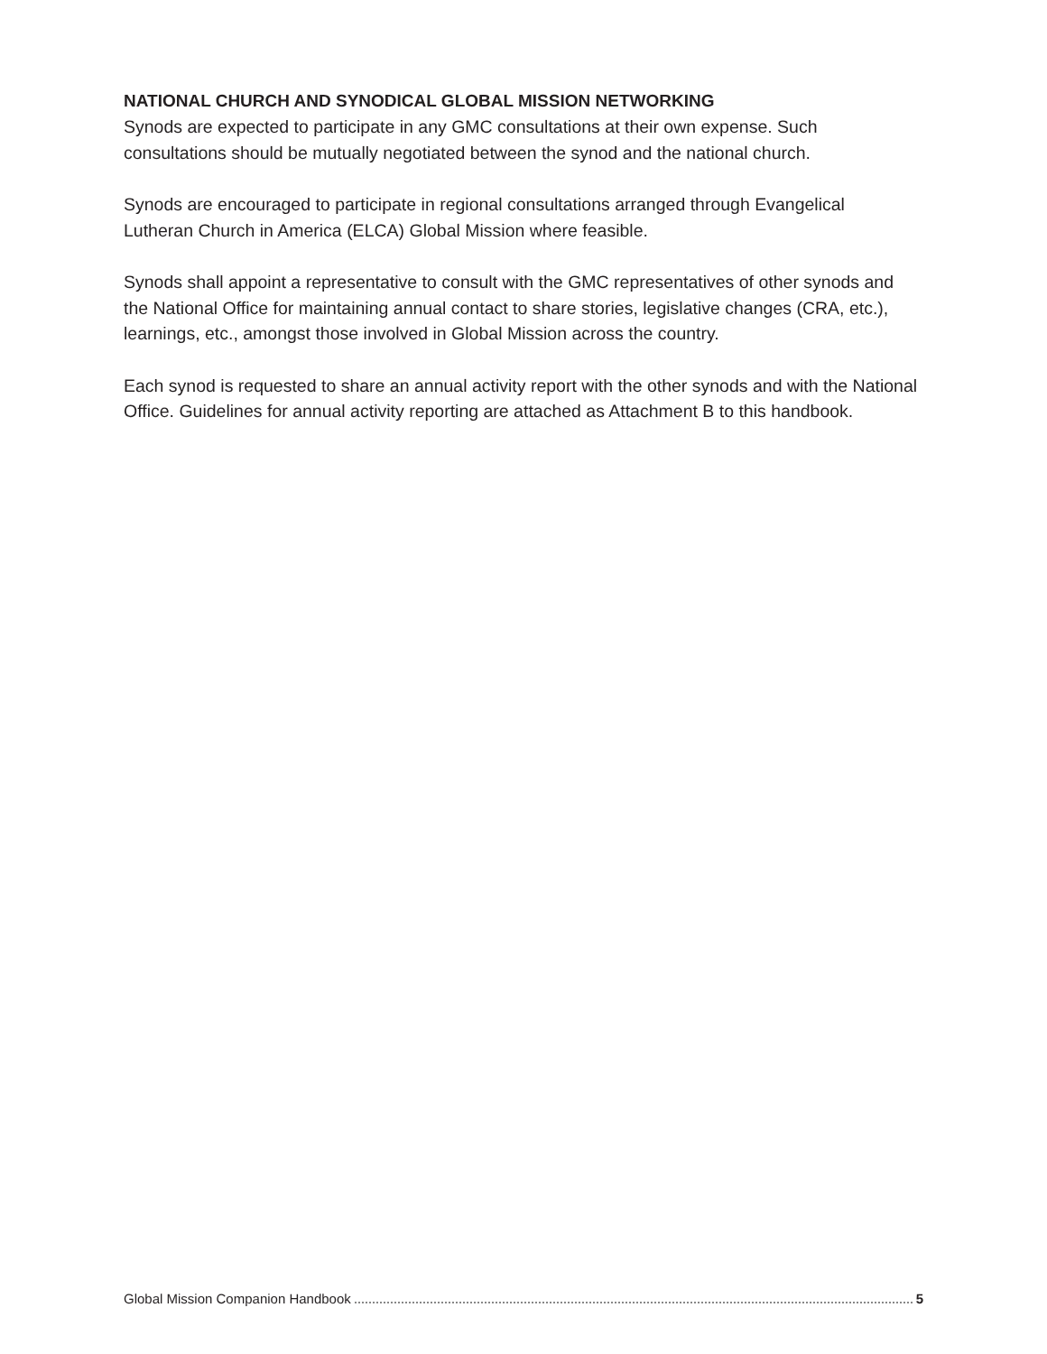NATIONAL CHURCH AND SYNODICAL GLOBAL MISSION NETWORKING
Synods are expected to participate in any GMC consultations at their own expense. Such consultations should be mutually negotiated between the synod and the national church.
Synods are encouraged to participate in regional consultations arranged through Evangelical Lutheran Church in America (ELCA) Global Mission where feasible.
Synods shall appoint a representative to consult with the GMC representatives of other synods and the National Office for maintaining annual contact to share stories, legislative changes (CRA, etc.), learnings, etc., amongst those involved in Global Mission across the country.
Each synod is requested to share an annual activity report with the other synods and with the National Office. Guidelines for annual activity reporting are attached as Attachment B to this handbook.
Global Mission Companion Handbook 5